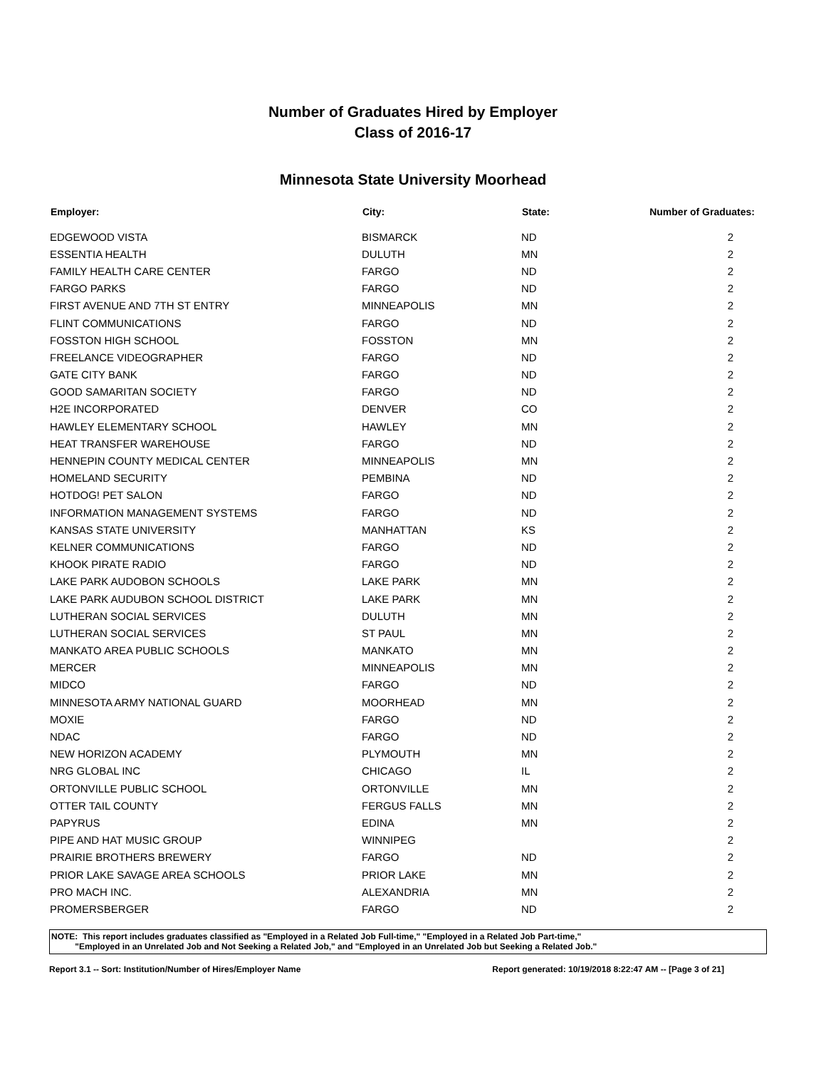Number of Graduates Hired by Employer
Class of 2016-17
Minnesota State University Moorhead
| Employer: | City: | State: | Number of Graduates: |
| --- | --- | --- | --- |
| EDGEWOOD VISTA | BISMARCK | ND | 2 |
| ESSENTIA HEALTH | DULUTH | MN | 2 |
| FAMILY HEALTH CARE CENTER | FARGO | ND | 2 |
| FARGO PARKS | FARGO | ND | 2 |
| FIRST AVENUE AND 7TH ST ENTRY | MINNEAPOLIS | MN | 2 |
| FLINT COMMUNICATIONS | FARGO | ND | 2 |
| FOSSTON HIGH SCHOOL | FOSSTON | MN | 2 |
| FREELANCE VIDEOGRAPHER | FARGO | ND | 2 |
| GATE CITY BANK | FARGO | ND | 2 |
| GOOD SAMARITAN SOCIETY | FARGO | ND | 2 |
| H2E INCORPORATED | DENVER | CO | 2 |
| HAWLEY ELEMENTARY SCHOOL | HAWLEY | MN | 2 |
| HEAT TRANSFER WAREHOUSE | FARGO | ND | 2 |
| HENNEPIN COUNTY MEDICAL CENTER | MINNEAPOLIS | MN | 2 |
| HOMELAND SECURITY | PEMBINA | ND | 2 |
| HOTDOG! PET SALON | FARGO | ND | 2 |
| INFORMATION MANAGEMENT SYSTEMS | FARGO | ND | 2 |
| KANSAS STATE UNIVERSITY | MANHATTAN | KS | 2 |
| KELNER COMMUNICATIONS | FARGO | ND | 2 |
| KHOOK PIRATE RADIO | FARGO | ND | 2 |
| LAKE PARK AUDOBON SCHOOLS | LAKE PARK | MN | 2 |
| LAKE PARK AUDUBON SCHOOL DISTRICT | LAKE PARK | MN | 2 |
| LUTHERAN SOCIAL SERVICES | DULUTH | MN | 2 |
| LUTHERAN SOCIAL SERVICES | ST PAUL | MN | 2 |
| MANKATO AREA PUBLIC SCHOOLS | MANKATO | MN | 2 |
| MERCER | MINNEAPOLIS | MN | 2 |
| MIDCO | FARGO | ND | 2 |
| MINNESOTA ARMY NATIONAL GUARD | MOORHEAD | MN | 2 |
| MOXIE | FARGO | ND | 2 |
| NDAC | FARGO | ND | 2 |
| NEW HORIZON ACADEMY | PLYMOUTH | MN | 2 |
| NRG GLOBAL INC | CHICAGO | IL | 2 |
| ORTONVILLE PUBLIC SCHOOL | ORTONVILLE | MN | 2 |
| OTTER TAIL COUNTY | FERGUS FALLS | MN | 2 |
| PAPYRUS | EDINA | MN | 2 |
| PIPE AND HAT MUSIC GROUP | WINNIPEG | | 2 |
| PRAIRIE BROTHERS BREWERY | FARGO | ND | 2 |
| PRIOR LAKE SAVAGE AREA SCHOOLS | PRIOR LAKE | MN | 2 |
| PRO MACH INC. | ALEXANDRIA | MN | 2 |
| PROMERSBERGER | FARGO | ND | 2 |
NOTE: This report includes graduates classified as "Employed in a Related Job Full-time," "Employed in a Related Job Part-time,"
"Employed in an Unrelated Job and Not Seeking a Related Job," and "Employed in an Unrelated Job but Seeking a Related Job."
Report 3.1 -- Sort: Institution/Number of Hires/Employer Name Report generated: 10/19/2018 8:22:47 AM -- [Page 3 of 21]